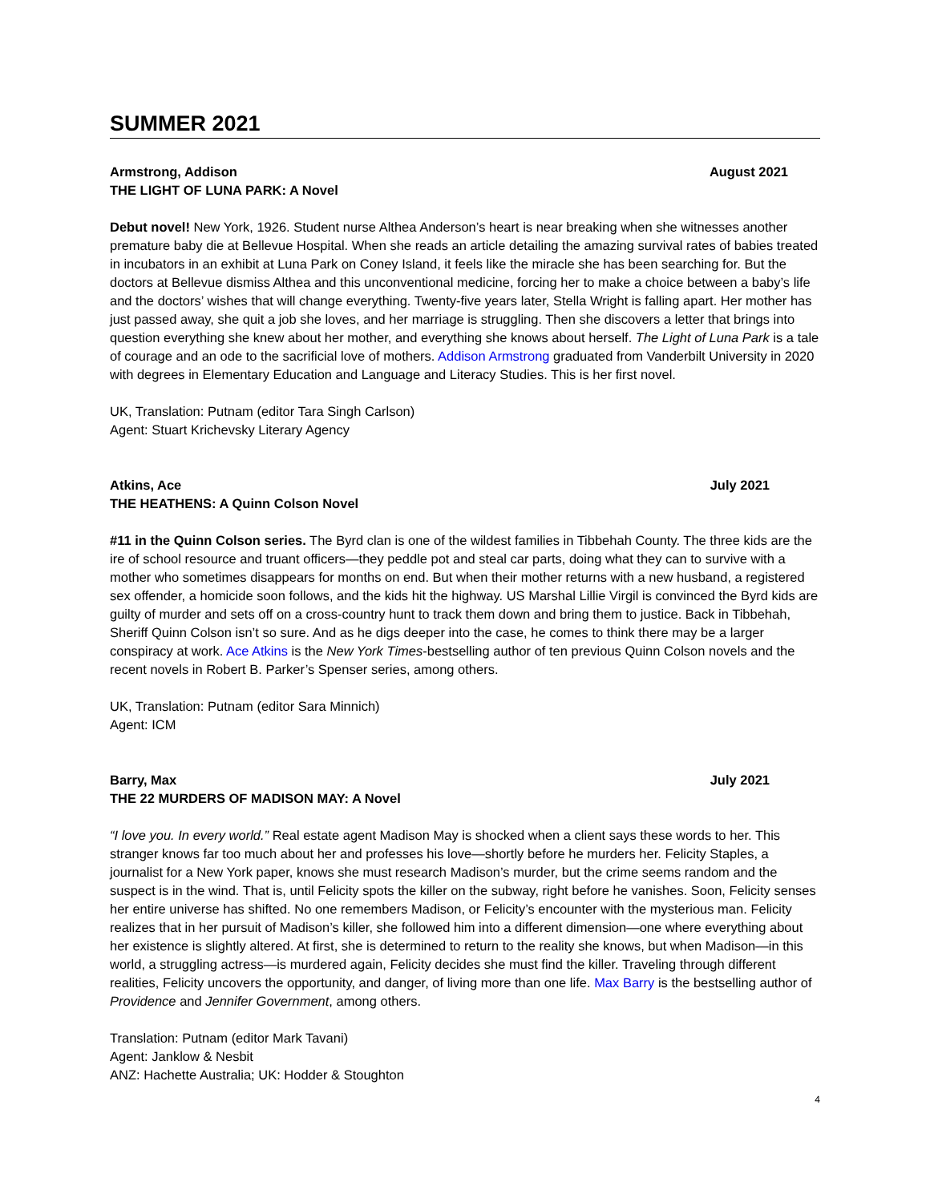SUMMER 2021
Armstrong, Addison August 2021
THE LIGHT OF LUNA PARK: A Novel
Debut novel! New York, 1926. Student nurse Althea Anderson’s heart is near breaking when she witnesses another premature baby die at Bellevue Hospital. When she reads an article detailing the amazing survival rates of babies treated in incubators in an exhibit at Luna Park on Coney Island, it feels like the miracle she has been searching for. But the doctors at Bellevue dismiss Althea and this unconventional medicine, forcing her to make a choice between a baby’s life and the doctors’ wishes that will change everything. Twenty-five years later, Stella Wright is falling apart. Her mother has just passed away, she quit a job she loves, and her marriage is struggling. Then she discovers a letter that brings into question everything she knew about her mother, and everything she knows about herself. The Light of Luna Park is a tale of courage and an ode to the sacrificial love of mothers. Addison Armstrong graduated from Vanderbilt University in 2020 with degrees in Elementary Education and Language and Literacy Studies. This is her first novel.
UK, Translation: Putnam (editor Tara Singh Carlson)
Agent: Stuart Krichevsky Literary Agency
Atkins, Ace July 2021
THE HEATHENS: A Quinn Colson Novel
#11 in the Quinn Colson series. The Byrd clan is one of the wildest families in Tibbehah County. The three kids are the ire of school resource and truant officers—they peddle pot and steal car parts, doing what they can to survive with a mother who sometimes disappears for months on end. But when their mother returns with a new husband, a registered sex offender, a homicide soon follows, and the kids hit the highway. US Marshal Lillie Virgil is convinced the Byrd kids are guilty of murder and sets off on a cross-country hunt to track them down and bring them to justice. Back in Tibbehah, Sheriff Quinn Colson isn’t so sure. And as he digs deeper into the case, he comes to think there may be a larger conspiracy at work. Ace Atkins is the New York Times-bestselling author of ten previous Quinn Colson novels and the recent novels in Robert B. Parker’s Spenser series, among others.
UK, Translation: Putnam (editor Sara Minnich)
Agent: ICM
Barry, Max July 2021
THE 22 MURDERS OF MADISON MAY: A Novel
“I love you. In every world.” Real estate agent Madison May is shocked when a client says these words to her. This stranger knows far too much about her and professes his love—shortly before he murders her. Felicity Staples, a journalist for a New York paper, knows she must research Madison’s murder, but the crime seems random and the suspect is in the wind. That is, until Felicity spots the killer on the subway, right before he vanishes. Soon, Felicity senses her entire universe has shifted. No one remembers Madison, or Felicity’s encounter with the mysterious man. Felicity realizes that in her pursuit of Madison’s killer, she followed him into a different dimension—one where everything about her existence is slightly altered. At first, she is determined to return to the reality she knows, but when Madison—in this world, a struggling actress—is murdered again, Felicity decides she must find the killer. Traveling through different realities, Felicity uncovers the opportunity, and danger, of living more than one life. Max Barry is the bestselling author of Providence and Jennifer Government, among others.
Translation: Putnam (editor Mark Tavani)
Agent: Janklow & Nesbit
ANZ: Hachette Australia; UK: Hodder & Stoughton
4